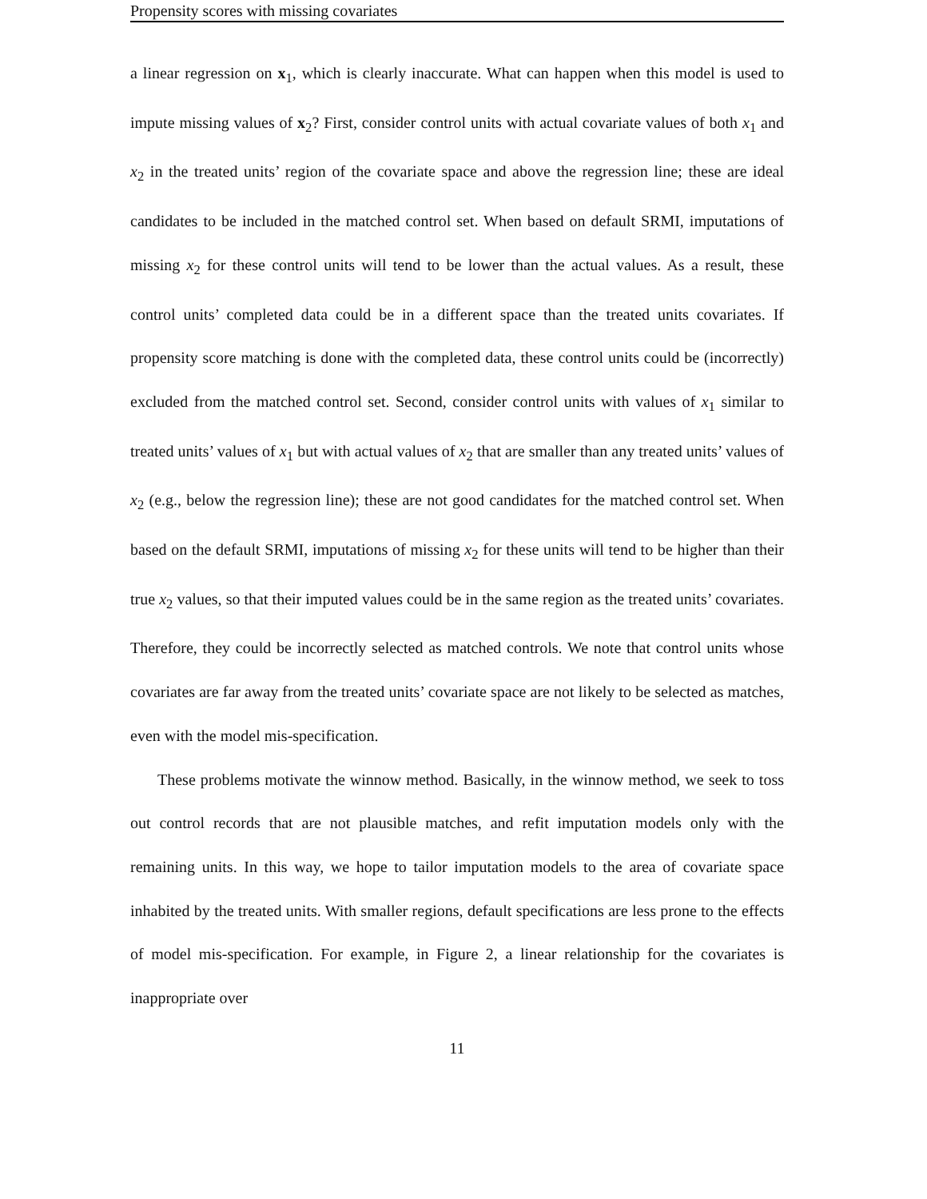Propensity scores with missing covariates
a linear regression on x<sub>1</sub>, which is clearly inaccurate. What can happen when this model is used to impute missing values of x<sub>2</sub>? First, consider control units with actual covariate values of both x<sub>1</sub> and x<sub>2</sub> in the treated units’ region of the covariate space and above the regression line; these are ideal candidates to be included in the matched control set. When based on default SRMI, imputations of missing x<sub>2</sub> for these control units will tend to be lower than the actual values. As a result, these control units’ completed data could be in a different space than the treated units covariates. If propensity score matching is done with the completed data, these control units could be (incorrectly) excluded from the matched control set. Second, consider control units with values of x<sub>1</sub> similar to treated units’ values of x<sub>1</sub> but with actual values of x<sub>2</sub> that are smaller than any treated units’ values of x<sub>2</sub> (e.g., below the regression line); these are not good candidates for the matched control set. When based on the default SRMI, imputations of missing x<sub>2</sub> for these units will tend to be higher than their true x<sub>2</sub> values, so that their imputed values could be in the same region as the treated units’ covariates. Therefore, they could be incorrectly selected as matched controls. We note that control units whose covariates are far away from the treated units’ covariate space are not likely to be selected as matches, even with the model mis-specification.
These problems motivate the winnow method. Basically, in the winnow method, we seek to toss out control records that are not plausible matches, and refit imputation models only with the remaining units. In this way, we hope to tailor imputation models to the area of covariate space inhabited by the treated units. With smaller regions, default specifications are less prone to the effects of model mis-specification. For example, in Figure 2, a linear relationship for the covariates is inappropriate over
11